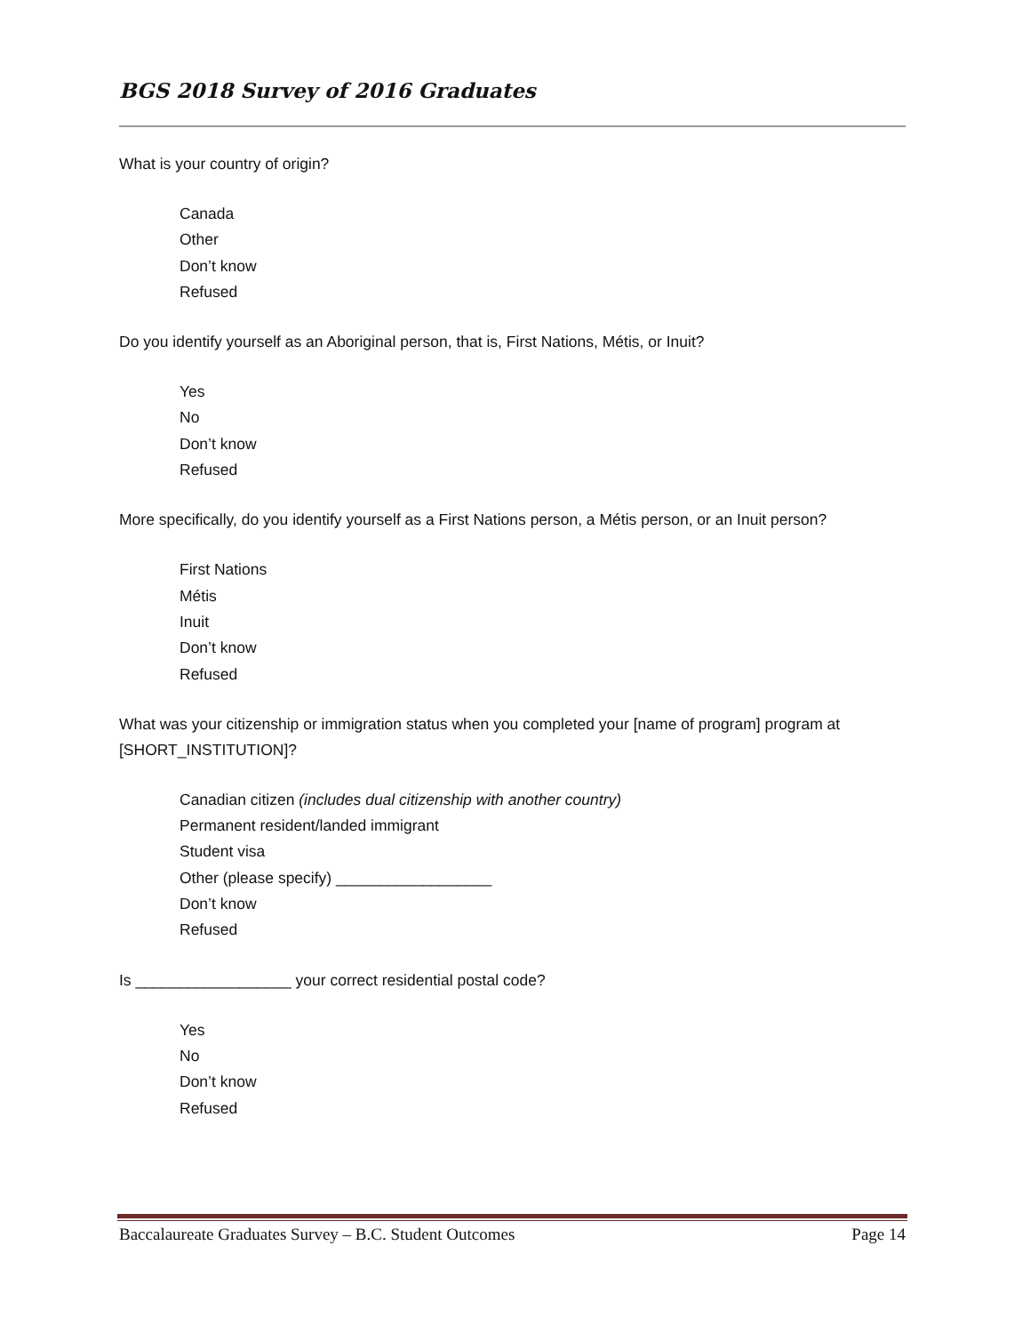BGS 2018 Survey of 2016 Graduates
What is your country of origin?
Canada
Other
Don’t know
Refused
Do you identify yourself as an Aboriginal person, that is, First Nations, Métis, or Inuit?
Yes
No
Don’t know
Refused
More specifically, do you identify yourself as a First Nations person, a Métis person, or an Inuit person?
First Nations
Métis
Inuit
Don’t know
Refused
What was your citizenship or immigration status when you completed your [name of program] program at [SHORT_INSTITUTION]?
Canadian citizen (includes dual citizenship with another country)
Permanent resident/landed immigrant
Student visa
Other (please specify) __________________
Don’t know
Refused
Is __________________ your correct residential postal code?
Yes
No
Don’t know
Refused
Baccalaureate Graduates Survey – B.C. Student Outcomes Page 14